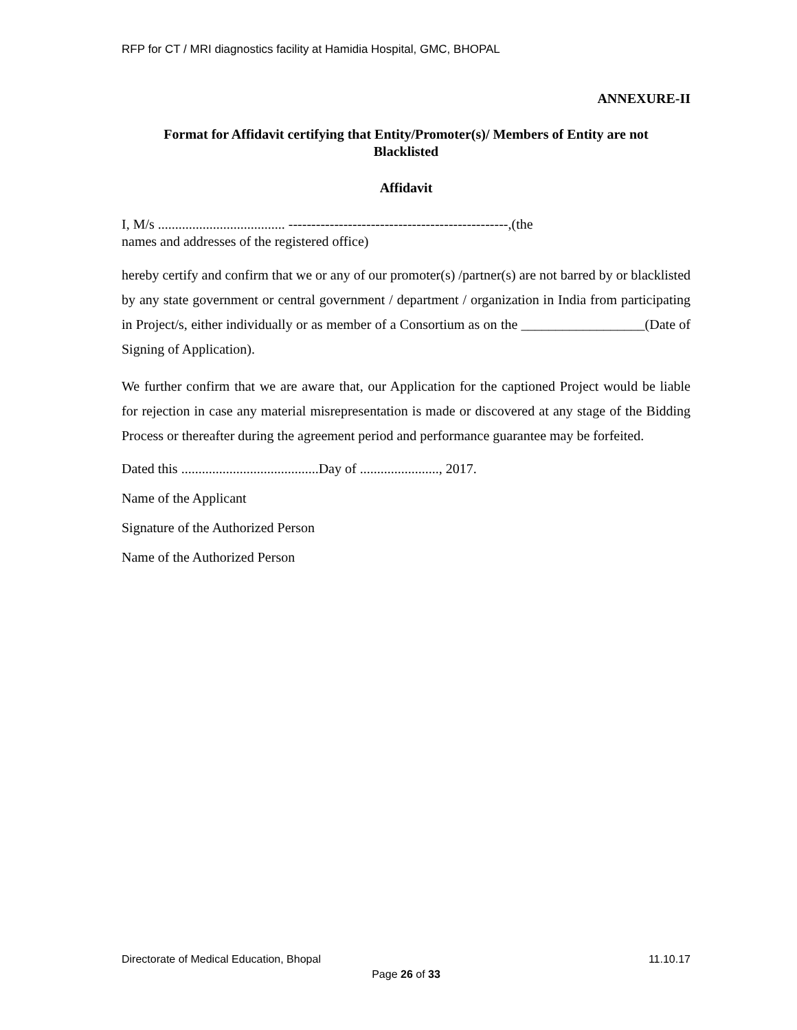RFP for CT / MRI diagnostics facility at Hamidia Hospital, GMC, BHOPAL
ANNEXURE-II
Format for Affidavit certifying that Entity/Promoter(s)/ Members of Entity are not
Blacklisted
Affidavit
I, M/s ..................................... ------------------------------------------------,(the
names and addresses of the registered office)
hereby certify and confirm that we or any of our promoter(s) /partner(s) are not barred by or blacklisted by any state government or central government / department / organization in India from participating in Project/s, either individually or as member of a Consortium as on the __________________(Date of Signing of Application).
We further confirm that we are aware that, our Application for the captioned Project would be liable for rejection in case any material misrepresentation is made or discovered at any stage of the Bidding Process or thereafter during the agreement period and performance guarantee may be forfeited.
Dated this ........................................Day of ......................., 2017.
Name of the Applicant
Signature of the Authorized Person
Name of the Authorized Person
Directorate of Medical Education, Bhopal 11.10.17
Page 26 of 33